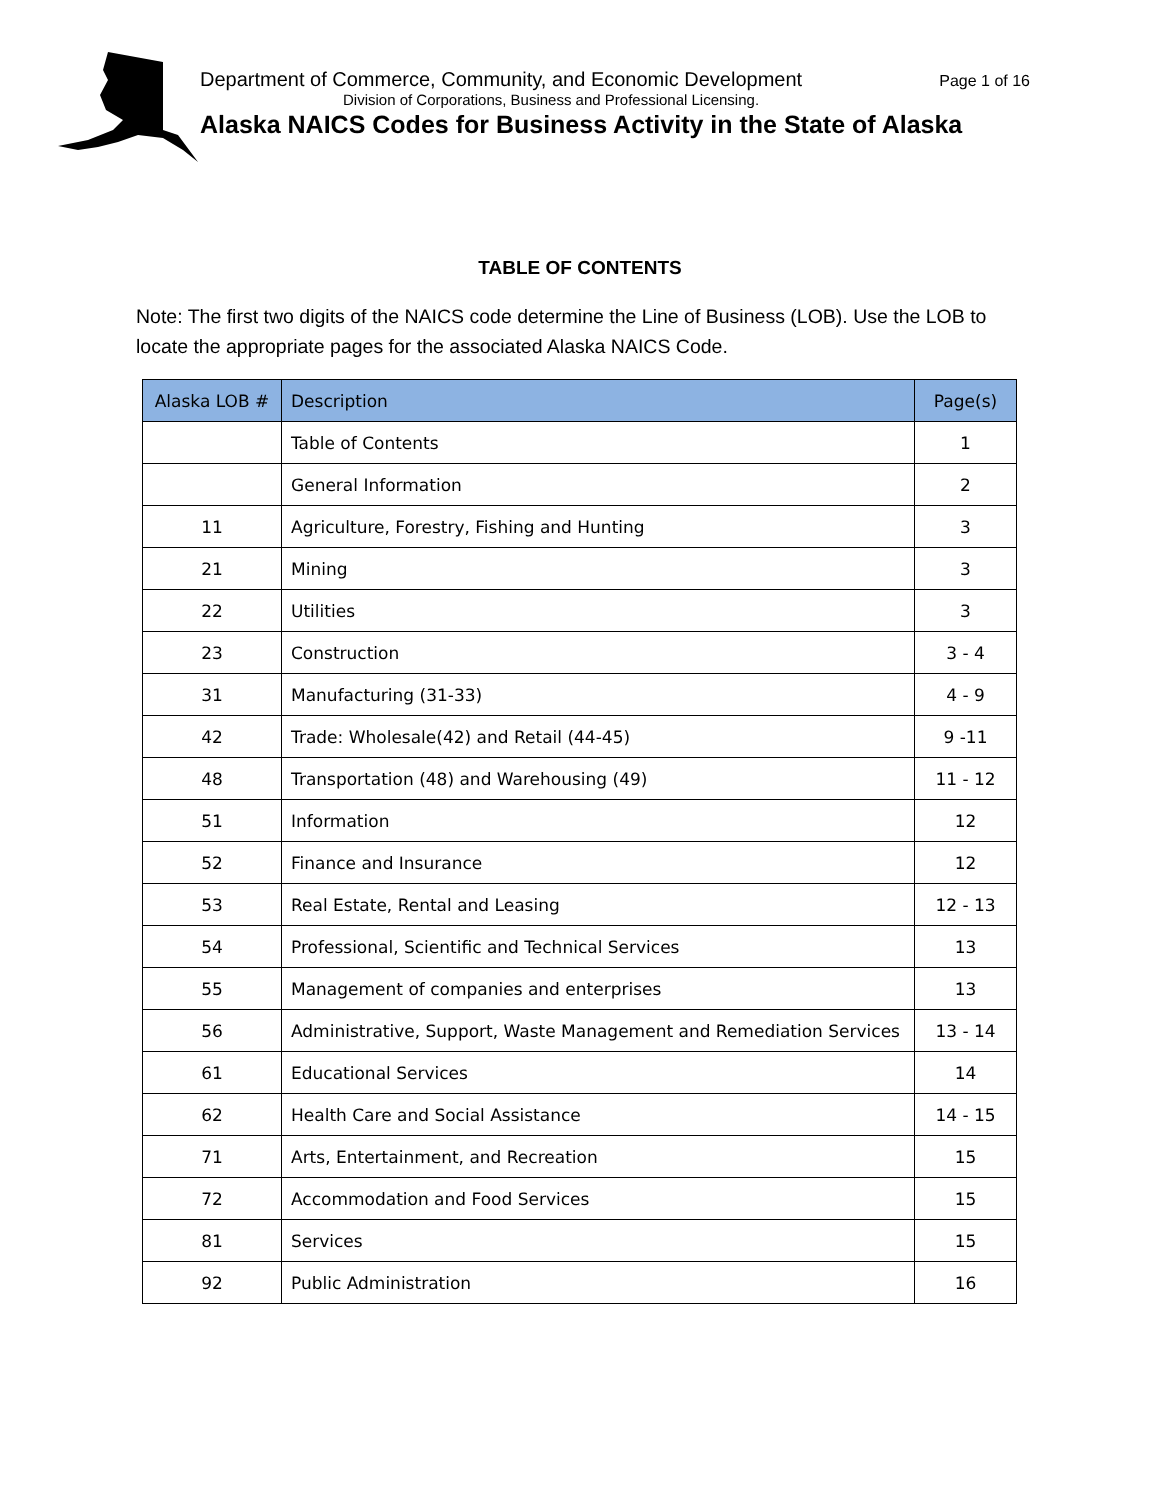Department of Commerce, Community, and Economic Development Page 1 of 16
Division of Corporations, Business and Professional Licensing.
Alaska NAICS Codes for Business Activity in the State of Alaska
TABLE OF CONTENTS
Note: The first two digits of the NAICS code determine the Line of Business (LOB). Use the LOB to locate the appropriate pages for the associated Alaska NAICS Code.
| Alaska LOB # | Description | Page(s) |
| --- | --- | --- |
| | Table of Contents | 1 |
| | General Information | 2 |
| 11 | Agriculture, Forestry, Fishing and Hunting | 3 |
| 21 | Mining | 3 |
| 22 | Utilities | 3 |
| 23 | Construction | 3 - 4 |
| 31 | Manufacturing (31-33) | 4 - 9 |
| 42 | Trade: Wholesale(42) and Retail (44-45) | 9 -11 |
| 48 | Transportation (48) and Warehousing (49) | 11 - 12 |
| 51 | Information | 12 |
| 52 | Finance and Insurance | 12 |
| 53 | Real Estate, Rental and Leasing | 12 - 13 |
| 54 | Professional, Scientific and Technical Services | 13 |
| 55 | Management of companies and enterprises | 13 |
| 56 | Administrative, Support, Waste Management and Remediation Services | 13 - 14 |
| 61 | Educational Services | 14 |
| 62 | Health Care and Social Assistance | 14 - 15 |
| 71 | Arts, Entertainment, and Recreation | 15 |
| 72 | Accommodation and Food Services | 15 |
| 81 | Services | 15 |
| 92 | Public Administration | 16 |